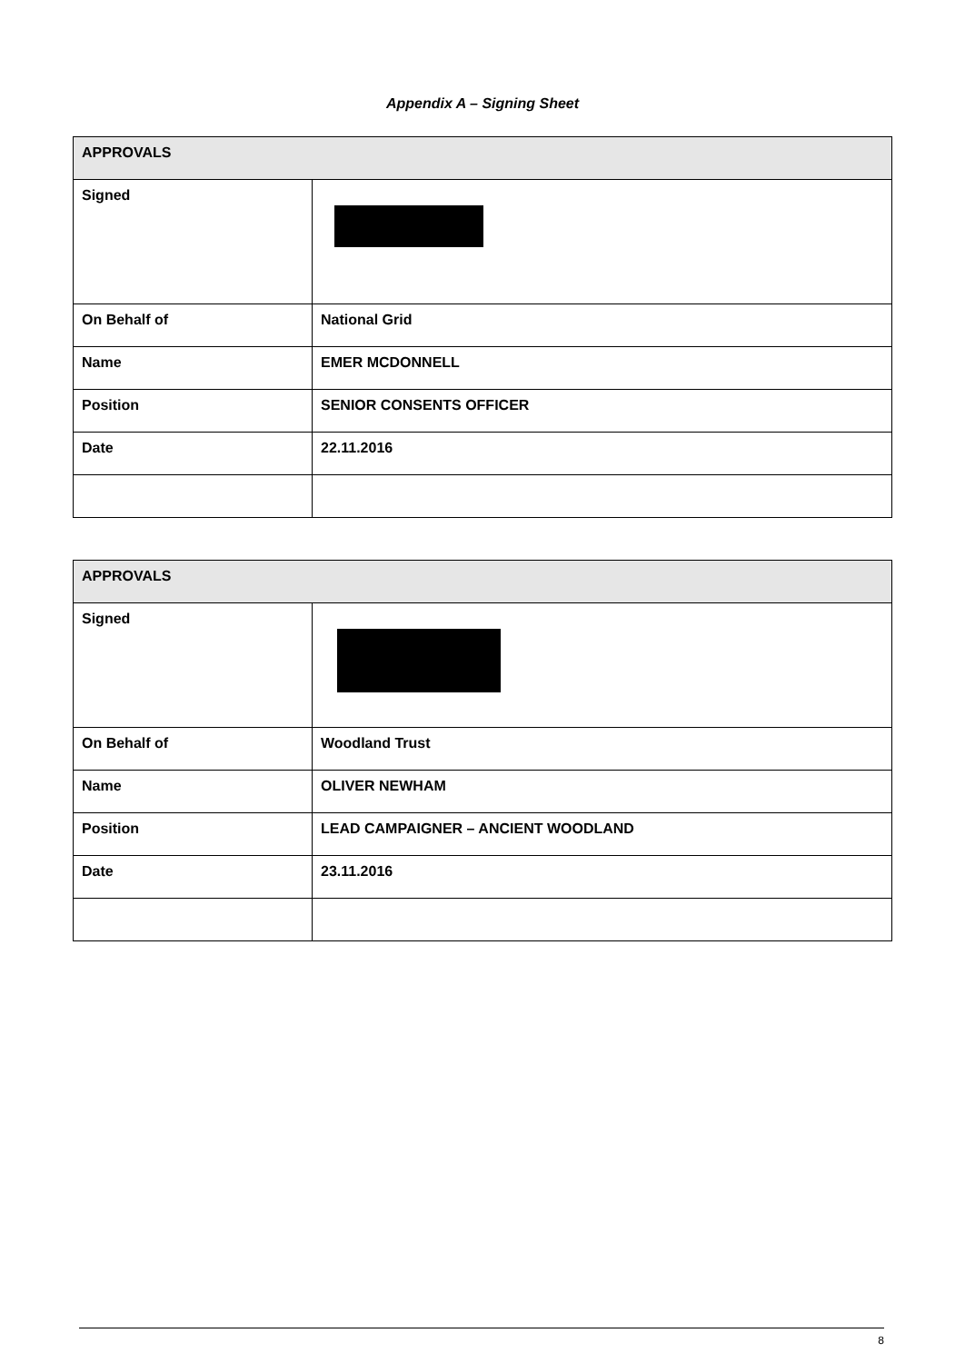Appendix A – Signing Sheet
| APPROVALS | |
| --- | --- |
| Signed | |
| On Behalf of | National Grid |
| Name | EMER MCDONNELL |
| Position | SENIOR CONSENTS OFFICER |
| Date | 22.11.2016 |
| APPROVALS | |
| --- | --- |
| Signed | |
| On Behalf of | Woodland Trust |
| Name | OLIVER NEWHAM |
| Position | LEAD CAMPAIGNER – ANCIENT WOODLAND |
| Date | 23.11.2016 |
8